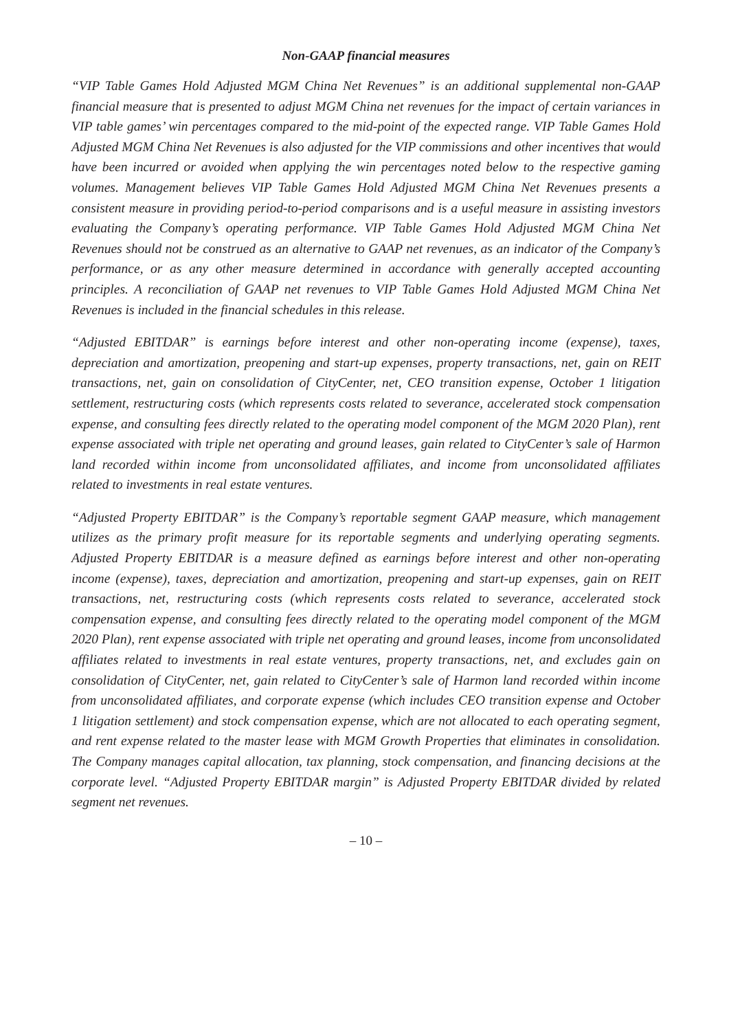Non-GAAP financial measures
“VIP Table Games Hold Adjusted MGM China Net Revenues” is an additional supplemental non-GAAP financial measure that is presented to adjust MGM China net revenues for the impact of certain variances in VIP table games’ win percentages compared to the mid-point of the expected range. VIP Table Games Hold Adjusted MGM China Net Revenues is also adjusted for the VIP commissions and other incentives that would have been incurred or avoided when applying the win percentages noted below to the respective gaming volumes. Management believes VIP Table Games Hold Adjusted MGM China Net Revenues presents a consistent measure in providing period-to-period comparisons and is a useful measure in assisting investors evaluating the Company’s operating performance. VIP Table Games Hold Adjusted MGM China Net Revenues should not be construed as an alternative to GAAP net revenues, as an indicator of the Company’s performance, or as any other measure determined in accordance with generally accepted accounting principles. A reconciliation of GAAP net revenues to VIP Table Games Hold Adjusted MGM China Net Revenues is included in the financial schedules in this release.
“Adjusted EBITDAR” is earnings before interest and other non-operating income (expense), taxes, depreciation and amortization, preopening and start-up expenses, property transactions, net, gain on REIT transactions, net, gain on consolidation of CityCenter, net, CEO transition expense, October 1 litigation settlement, restructuring costs (which represents costs related to severance, accelerated stock compensation expense, and consulting fees directly related to the operating model component of the MGM 2020 Plan), rent expense associated with triple net operating and ground leases, gain related to CityCenter’s sale of Harmon land recorded within income from unconsolidated affiliates, and income from unconsolidated affiliates related to investments in real estate ventures.
“Adjusted Property EBITDAR” is the Company’s reportable segment GAAP measure, which management utilizes as the primary profit measure for its reportable segments and underlying operating segments. Adjusted Property EBITDAR is a measure defined as earnings before interest and other non-operating income (expense), taxes, depreciation and amortization, preopening and start-up expenses, gain on REIT transactions, net, restructuring costs (which represents costs related to severance, accelerated stock compensation expense, and consulting fees directly related to the operating model component of the MGM 2020 Plan), rent expense associated with triple net operating and ground leases, income from unconsolidated affiliates related to investments in real estate ventures, property transactions, net, and excludes gain on consolidation of CityCenter, net, gain related to CityCenter’s sale of Harmon land recorded within income from unconsolidated affiliates, and corporate expense (which includes CEO transition expense and October 1 litigation settlement) and stock compensation expense, which are not allocated to each operating segment, and rent expense related to the master lease with MGM Growth Properties that eliminates in consolidation. The Company manages capital allocation, tax planning, stock compensation, and financing decisions at the corporate level. “Adjusted Property EBITDAR margin” is Adjusted Property EBITDAR divided by related segment net revenues.
– 10 –